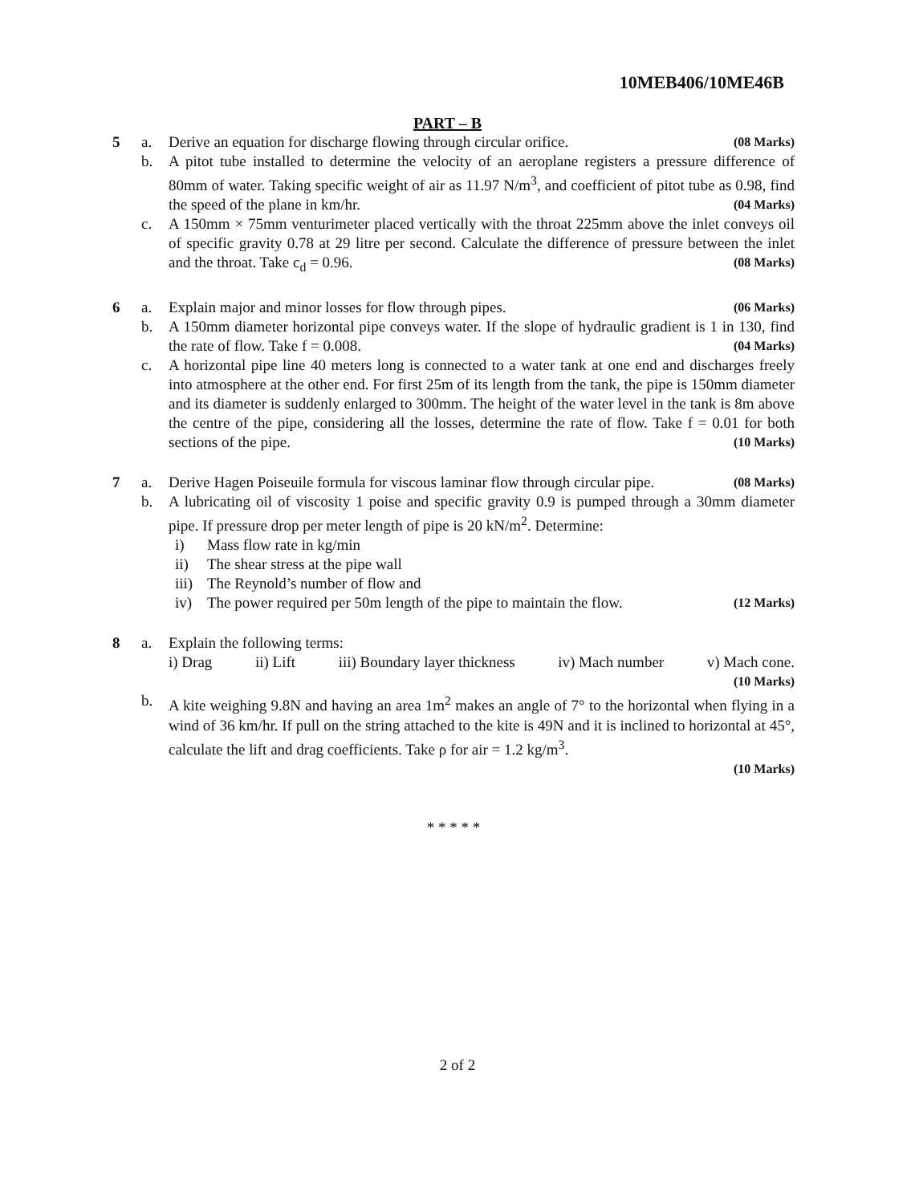10MEB406/10ME46B
PART – B
5 a.
Derive an equation for discharge flowing through circular orifice. (08 Marks)
b.
A pitot tube installed to determine the velocity of an aeroplane registers a pressure difference of 80mm of water. Taking specific weight of air as 11.97 N/m<sup>3</sup>, and coefficient of pitot tube as 0.98, find the speed of the plane in km/hr. (04 Marks)
c.
A 150mm × 75mm venturimeter placed vertically with the throat 225mm above the inlet conveys oil of specific gravity 0.78 at 29 litre per second. Calculate the difference of pressure between the inlet and the throat. Take c<sub>d</sub> = 0.96. (08 Marks)
6 a.
Explain major and minor losses for flow through pipes. (06 Marks)
b.
A 150mm diameter horizontal pipe conveys water. If the slope of hydraulic gradient is 1 in 130, find the rate of flow. Take f = 0.008. (04 Marks)
c.
A horizontal pipe line 40 meters long is connected to a water tank at one end and discharges freely into atmosphere at the other end. For first 25m of its length from the tank, the pipe is 150mm diameter and its diameter is suddenly enlarged to 300mm. The height of the water level in the tank is 8m above the centre of the pipe, considering all the losses, determine the rate of flow. Take f = 0.01 for both sections of the pipe. (10 Marks)
7 a.
Derive Hagen Poiseuile formula for viscous laminar flow through circular pipe. (08 Marks)
b.
A lubricating oil of viscosity 1 poise and specific gravity 0.9 is pumped through a 30mm diameter pipe. If pressure drop per meter length of pipe is 20 kN/m<sup>2</sup>. Determine:
i) Mass flow rate in kg/min
ii) The shear stress at the pipe wall
iii) The Reynold’s number of flow and
iv) The power required per 50m length of the pipe to maintain the flow. (12 Marks)
8 a.
Explain the following terms:
i) Drag ii) Lift iii) Boundary layer thickness iv) Mach number v) Mach cone.
(10 Marks)
b.
A kite weighing 9.8N and having an area 1m<sup>2</sup> makes an angle of 7° to the horizontal when flying in a wind of 36 km/hr. If pull on the string attached to the kite is 49N and it is inclined to horizontal at 45°, calculate the lift and drag coefficients. Take ρ for air = 1.2 kg/m<sup>3</sup>.
(10 Marks)
* * * * *
2 of 2